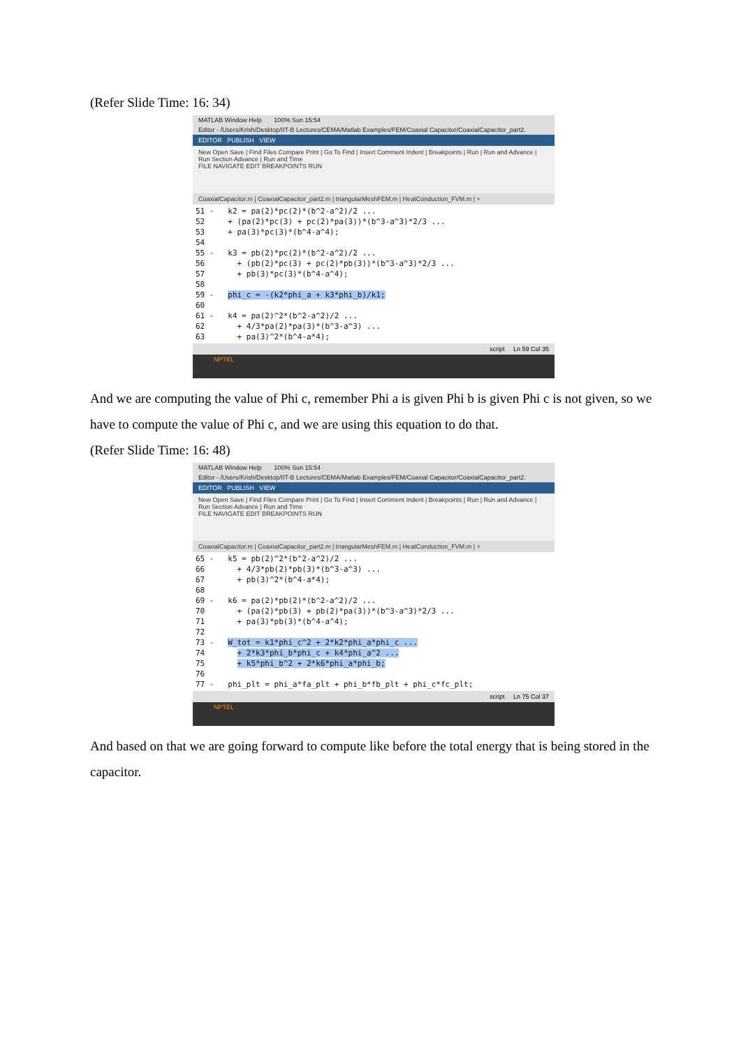(Refer Slide Time: 16: 34)
MATLAB Window Help 100% Sun 15:54
Editor - /Users/Krish/Desktop/IIT-B Lectures/CEMA/Matlab Examples/FEM/Coaxial Capacitor/CoaxialCapacitor_part2.
EDITOR PUBLISH VIEW
New Open Save | Find Files Compare Print | Go To Find | Insert Comment Indent | Breakpoints | Run | Run and Advance | Run Section Advance | Run and Time
FILE NAVIGATE EDIT BREAKPOINTS RUN
CoaxialCapacitor.m | CoaxialCapacitor_part2.m | triangularMeshFEM.m | HeatConduction_FVM.m | +
51 -   k2 = pa(2)*pc(2)*(b^2-a^2)/2 ...
52     + (pa(2)*pc(3) + pc(2)*pa(3))*(b^3-a^3)*2/3 ...
53     + pa(3)*pc(3)*(b^4-a^4);
54
55 -   k3 = pb(2)*pc(2)*(b^2-a^2)/2 ...
56       + (pb(2)*pc(3) + pc(2)*pb(3))*(b^3-a^3)*2/3 ...
57       + pb(3)*pc(3)*(b^4-a^4);
58
59 -   phi_c = -(k2*phi_a + k3*phi_b)/k1;
60
61 -   k4 = pa(2)^2*(b^2-a^2)/2 ...
62       + 4/3*pa(2)*pa(3)*(b^3-a^3) ...
63       + pa(3)^2*(b^4-a*4);
script Ln 59 Col 35
NPTEL
And we are computing the value of Phi c, remember Phi a is given Phi b is given Phi c is not given, so we have to compute the value of Phi c, and we are using this equation to do that.
(Refer Slide Time: 16: 48)
MATLAB Window Help 100% Sun 15:54
Editor - /Users/Krish/Desktop/IIT-B Lectures/CEMA/Matlab Examples/FEM/Coaxial Capacitor/CoaxialCapacitor_part2.
EDITOR PUBLISH VIEW
New Open Save | Find Files Compare Print | Go To Find | Insert Comment Indent | Breakpoints | Run | Run and Advance | Run Section Advance | Run and Time
FILE NAVIGATE EDIT BREAKPOINTS RUN
CoaxialCapacitor.m | CoaxialCapacitor_part2.m | triangularMeshFEM.m | HeatConduction_FVM.m | +
65 -   k5 = pb(2)^2*(b^2-a^2)/2 ...
66       + 4/3*pb(2)*pb(3)*(b^3-a^3) ...
67       + pb(3)^2*(b^4-a*4);
68
69 -   k6 = pa(2)*pb(2)*(b^2-a^2)/2 ...
70       + (pa(2)*pb(3) + pb(2)*pa(3))*(b^3-a^3)*2/3 ...
71       + pa(3)*pb(3)*(b^4-a^4);
72
73 -   W_tot = k1*phi_c^2 + 2*k2*phi_a*phi_c ...
74       + 2*k3*phi_b*phi_c + k4*phi_a^2 ...
75       + k5*phi_b^2 + 2*k6*phi_a*phi_b;
76
77 -   phi_plt = phi_a*fa_plt + phi_b*fb_plt + phi_c*fc_plt;
script Ln 75 Col 37
NPTEL
And based on that we are going forward to compute like before the total energy that is being stored in the capacitor.